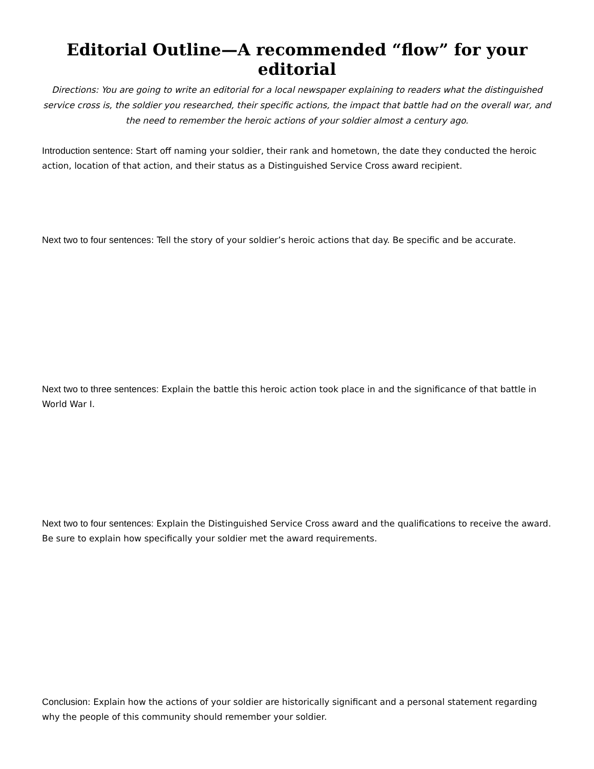Editorial Outline—A recommended “flow” for your editorial
Directions: You are going to write an editorial for a local newspaper explaining to readers what the distinguished service cross is, the soldier you researched, their specific actions, the impact that battle had on the overall war, and the need to remember the heroic actions of your soldier almost a century ago.
Introduction sentence: Start off naming your soldier, their rank and hometown, the date they conducted the heroic action, location of that action, and their status as a Distinguished Service Cross award recipient.
Next two to four sentences: Tell the story of your soldier’s heroic actions that day. Be specific and be accurate.
Next two to three sentences: Explain the battle this heroic action took place in and the significance of that battle in World War I.
Next two to four sentences: Explain the Distinguished Service Cross award and the qualifications to receive the award. Be sure to explain how specifically your soldier met the award requirements.
Conclusion: Explain how the actions of your soldier are historically significant and a personal statement regarding why the people of this community should remember your soldier.